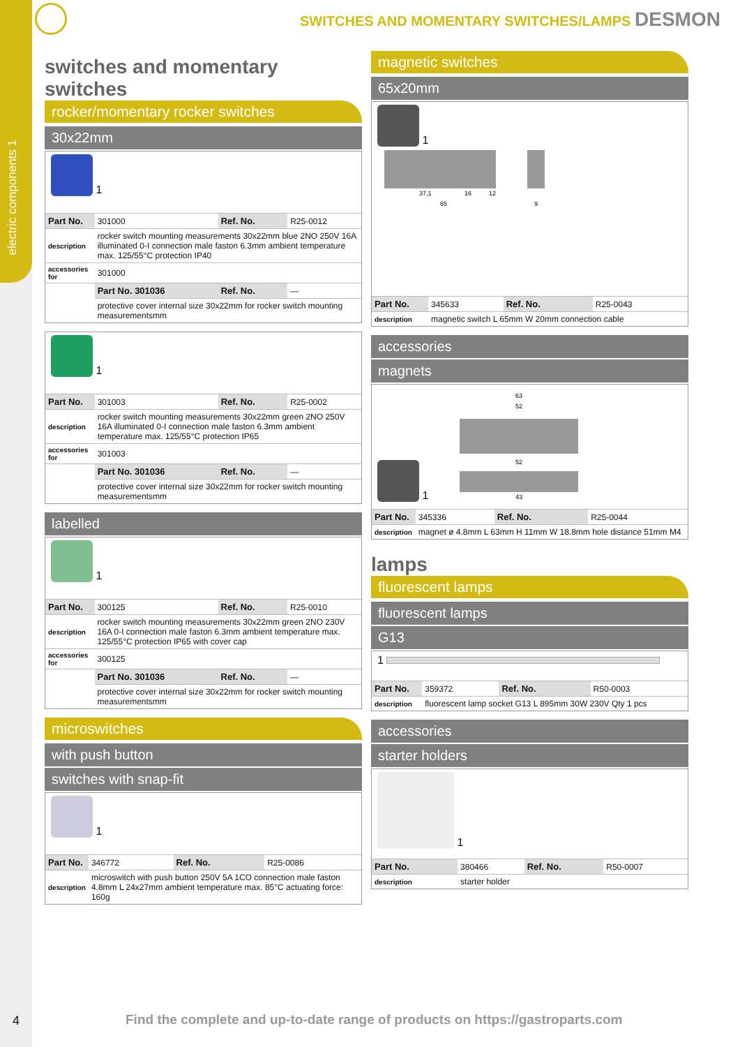electric components 1
SWITCHES AND MOMENTARY SWITCHES/LAMPS DESMON
switches and momentary switches
rocker/momentary rocker switches
30x22mm
1
| Part No. | 301000 | Ref. No. | R25-0012 |
| description | rocker switch mounting measurements 30x22mm blue 2NO 250V 16A illuminated 0-I connection male faston 6.3mm ambient temperature max. 125/55°C protection IP40 | | |
| accessories for | 301000 | | |
| | Part No. 301036 | Ref. No. | — |
| | protective cover internal size 30x22mm for rocker switch mounting measurementsmm | | |
1
| Part No. | 301003 | Ref. No. | R25-0002 |
| description | rocker switch mounting measurements 30x22mm green 2NO 250V 16A illuminated 0-I connection male faston 6.3mm ambient temperature max. 125/55°C protection IP65 | | |
| accessories for | 301003 | | |
| | Part No. 301036 | Ref. No. | — |
| | protective cover internal size 30x22mm for rocker switch mounting measurementsmm | | |
labelled
1
| Part No. | 300125 | Ref. No. | R25-0010 |
| description | rocker switch mounting measurements 30x22mm green 2NO 230V 16A 0-I connection male faston 6.3mm ambient temperature max. 125/55°C protection IP65 with cover cap | | |
| accessories for | 300125 | | |
| | Part No. 301036 | Ref. No. | — |
| | protective cover internal size 30x22mm for rocker switch mounting measurementsmm | | |
microswitches
with push button
switches with snap-fit
1
| Part No. | 346772 | Ref. No. | R25-0086 |
| description | microswitch with push button 250V 5A 1CO connection male faston 4.8mm L 24x27mm ambient temperature max. 85°C actuating force: 160g | | |
magnetic switches
65x20mm
1
37,1
65
16
12
9
| Part No. | 345633 | Ref. No. | R25-0043 |
| description | magnetic switch L 65mm W 20mm connection cable | | |
accessories
magnets
1
63
52
52
43
| Part No. | 345336 | Ref. No. | R25-0044 |
| description | magnet ø 4.8mm L 63mm H 11mm W 18.8mm hole distance 51mm M4 | | |
lamps
fluorescent lamps
fluorescent lamps
G13
1
| Part No. | 359372 | Ref. No. | R50-0003 |
| description | fluorescent lamp socket G13 L 895mm 30W 230V Qty 1 pcs | | |
accessories
starter holders
1
| Part No. | 380466 | Ref. No. | R50-0007 |
| description | starter holder | | |
4
Find the complete and up-to-date range of products on https://gastroparts.com